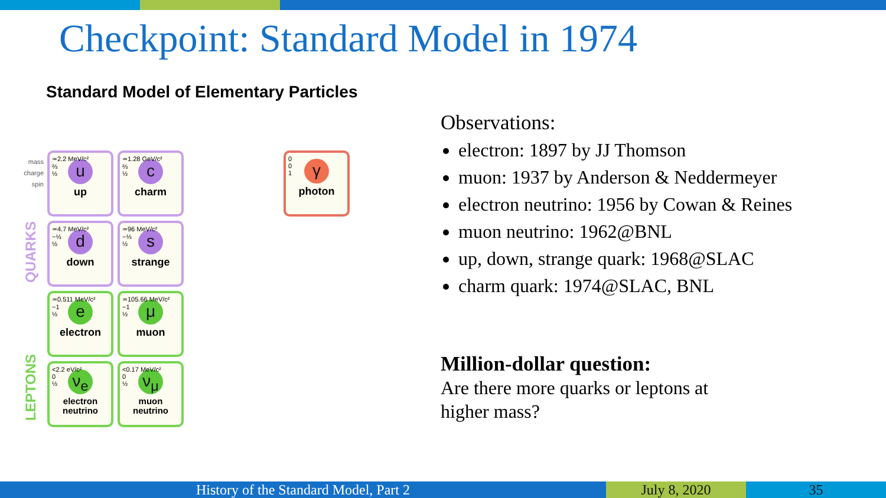Checkpoint: Standard Model in 1974
Standard Model of Elementary Particles
mass
charge
spin
QUARKS
LEPTONS
≃2.2 MeV/c²
⅔
½
u
up
≃1.28 GeV/c²
⅔
½
c
charm
≃4.7 MeV/c²
−⅓
½
d
down
≃96 MeV/c²
−⅓
½
s
strange
≃0.511 MeV/c²
−1
½
e
electron
≃105.66 MeV/c²
−1
½
μ
muon
<2.2 eV/c²
0
½
ν<sub>e</sub>
electron neutrino
<0.17 MeV/c²
0
½
ν<sub>μ</sub>
muon neutrino
0
0
1
γ
photon
Observations:
electron: 1897 by JJ Thomson
muon: 1937 by Anderson & Neddermeyer
electron neutrino: 1956 by Cowan & Reines
muon neutrino: 1962@BNL
up, down, strange quark: 1968@SLAC
charm quark: 1974@SLAC, BNL
Million-dollar question:
Are there more quarks or leptons at
higher mass?
History of the Standard Model, Part 2 July 8, 2020 35